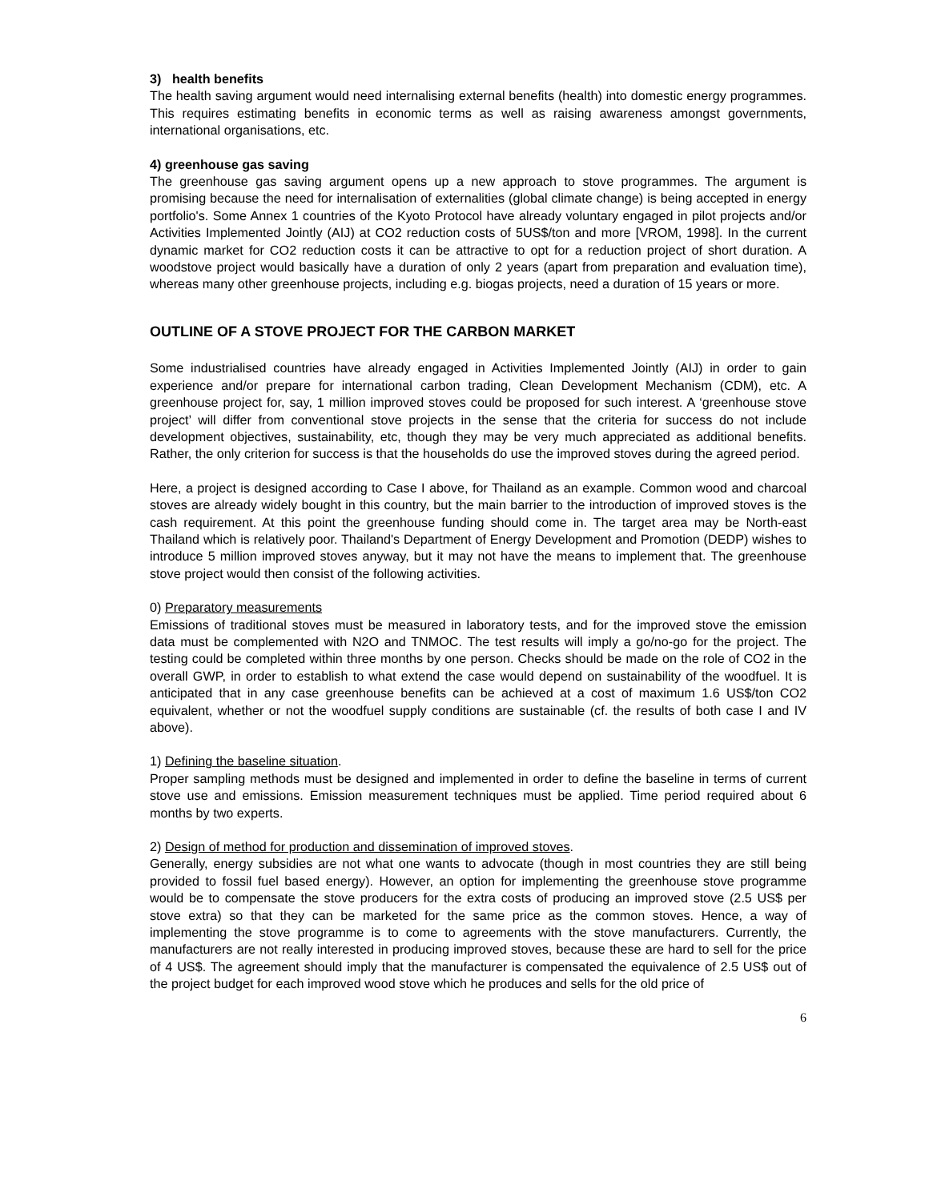3) health benefits
The health saving argument would need internalising external benefits (health) into domestic energy programmes. This requires estimating benefits in economic terms as well as raising awareness amongst governments, international organisations, etc.
4) greenhouse gas saving
The greenhouse gas saving argument opens up a new approach to stove programmes. The argument is promising because the need for internalisation of externalities (global climate change) is being accepted in energy portfolio's. Some Annex 1 countries of the Kyoto Protocol have already voluntary engaged in pilot projects and/or Activities Implemented Jointly (AIJ) at CO2 reduction costs of 5US$/ton and more [VROM, 1998]. In the current dynamic market for CO2 reduction costs it can be attractive to opt for a reduction project of short duration. A woodstove project would basically have a duration of only 2 years (apart from preparation and evaluation time), whereas many other greenhouse projects, including e.g. biogas projects, need a duration of 15 years or more.
OUTLINE OF A STOVE PROJECT FOR THE CARBON MARKET
Some industrialised countries have already engaged in Activities Implemented Jointly (AIJ) in order to gain experience and/or prepare for international carbon trading, Clean Development Mechanism (CDM), etc. A greenhouse project for, say, 1 million improved stoves could be proposed for such interest. A ‘greenhouse stove project’ will differ from conventional stove projects in the sense that the criteria for success do not include development objectives, sustainability, etc, though they may be very much appreciated as additional benefits. Rather, the only criterion for success is that the households do use the improved stoves during the agreed period.
Here, a project is designed according to Case I above, for Thailand as an example. Common wood and charcoal stoves are already widely bought in this country, but the main barrier to the introduction of improved stoves is the cash requirement. At this point the greenhouse funding should come in. The target area may be North-east Thailand which is relatively poor. Thailand's Department of Energy Development and Promotion (DEDP) wishes to introduce 5 million improved stoves anyway, but it may not have the means to implement that. The greenhouse stove project would then consist of the following activities.
0) Preparatory measurements
Emissions of traditional stoves must be measured in laboratory tests, and for the improved stove the emission data must be complemented with N2O and TNMOC. The test results will imply a go/no-go for the project. The testing could be completed within three months by one person. Checks should be made on the role of CO2 in the overall GWP, in order to establish to what extend the case would depend on sustainability of the woodfuel. It is anticipated that in any case greenhouse benefits can be achieved at a cost of maximum 1.6 US$/ton CO2 equivalent, whether or not the woodfuel supply conditions are sustainable (cf. the results of both case I and IV above).
1) Defining the baseline situation.
Proper sampling methods must be designed and implemented in order to define the baseline in terms of current stove use and emissions. Emission measurement techniques must be applied. Time period required about 6 months by two experts.
2) Design of method for production and dissemination of improved stoves.
Generally, energy subsidies are not what one wants to advocate (though in most countries they are still being provided to fossil fuel based energy). However, an option for implementing the greenhouse stove programme would be to compensate the stove producers for the extra costs of producing an improved stove (2.5 US$ per stove extra) so that they can be marketed for the same price as the common stoves. Hence, a way of implementing the stove programme is to come to agreements with the stove manufacturers. Currently, the manufacturers are not really interested in producing improved stoves, because these are hard to sell for the price of 4 US$. The agreement should imply that the manufacturer is compensated the equivalence of 2.5 US$ out of the project budget for each improved wood stove which he produces and sells for the old price of
6